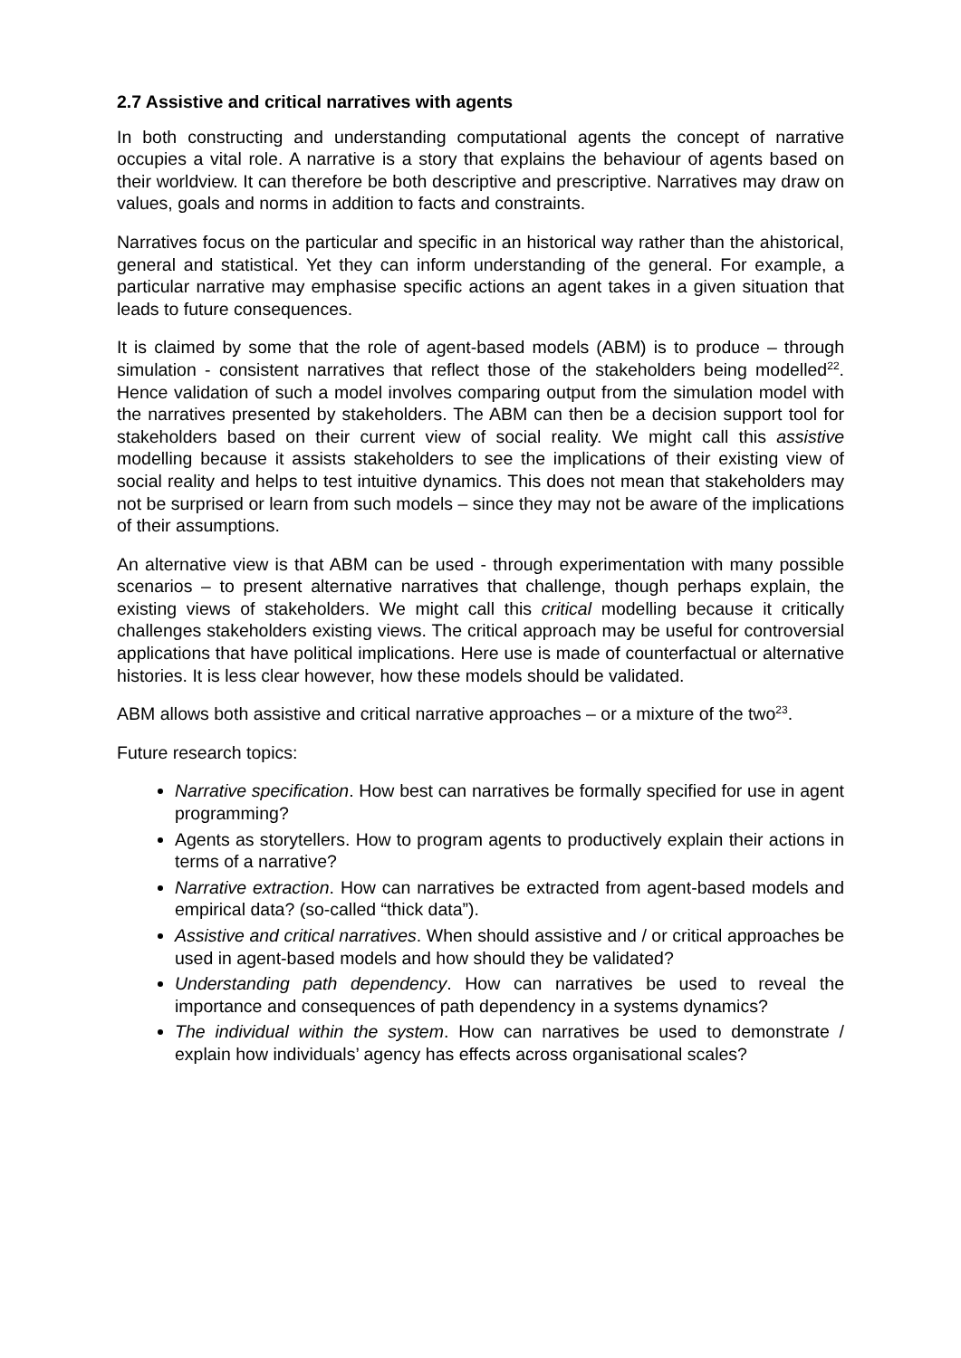2.7 Assistive and critical narratives with agents
In both constructing and understanding computational agents the concept of narrative occupies a vital role. A narrative is a story that explains the behaviour of agents based on their worldview. It can therefore be both descriptive and prescriptive. Narratives may draw on values, goals and norms in addition to facts and constraints.
Narratives focus on the particular and specific in an historical way rather than the ahistorical, general and statistical. Yet they can inform understanding of the general. For example, a particular narrative may emphasise specific actions an agent takes in a given situation that leads to future consequences.
It is claimed by some that the role of agent-based models (ABM) is to produce – through simulation - consistent narratives that reflect those of the stakeholders being modelled<sup>22</sup>. Hence validation of such a model involves comparing output from the simulation model with the narratives presented by stakeholders. The ABM can then be a decision support tool for stakeholders based on their current view of social reality. We might call this assistive modelling because it assists stakeholders to see the implications of their existing view of social reality and helps to test intuitive dynamics. This does not mean that stakeholders may not be surprised or learn from such models – since they may not be aware of the implications of their assumptions.
An alternative view is that ABM can be used - through experimentation with many possible scenarios – to present alternative narratives that challenge, though perhaps explain, the existing views of stakeholders. We might call this critical modelling because it critically challenges stakeholders existing views. The critical approach may be useful for controversial applications that have political implications. Here use is made of counterfactual or alternative histories. It is less clear however, how these models should be validated.
ABM allows both assistive and critical narrative approaches – or a mixture of the two<sup>23</sup>.
Future research topics:
Narrative specification. How best can narratives be formally specified for use in agent programming?
Agents as storytellers. How to program agents to productively explain their actions in terms of a narrative?
Narrative extraction. How can narratives be extracted from agent-based models and empirical data? (so-called “thick data”).
Assistive and critical narratives. When should assistive and / or critical approaches be used in agent-based models and how should they be validated?
Understanding path dependency. How can narratives be used to reveal the importance and consequences of path dependency in a systems dynamics?
The individual within the system. How can narratives be used to demonstrate / explain how individuals’ agency has effects across organisational scales?